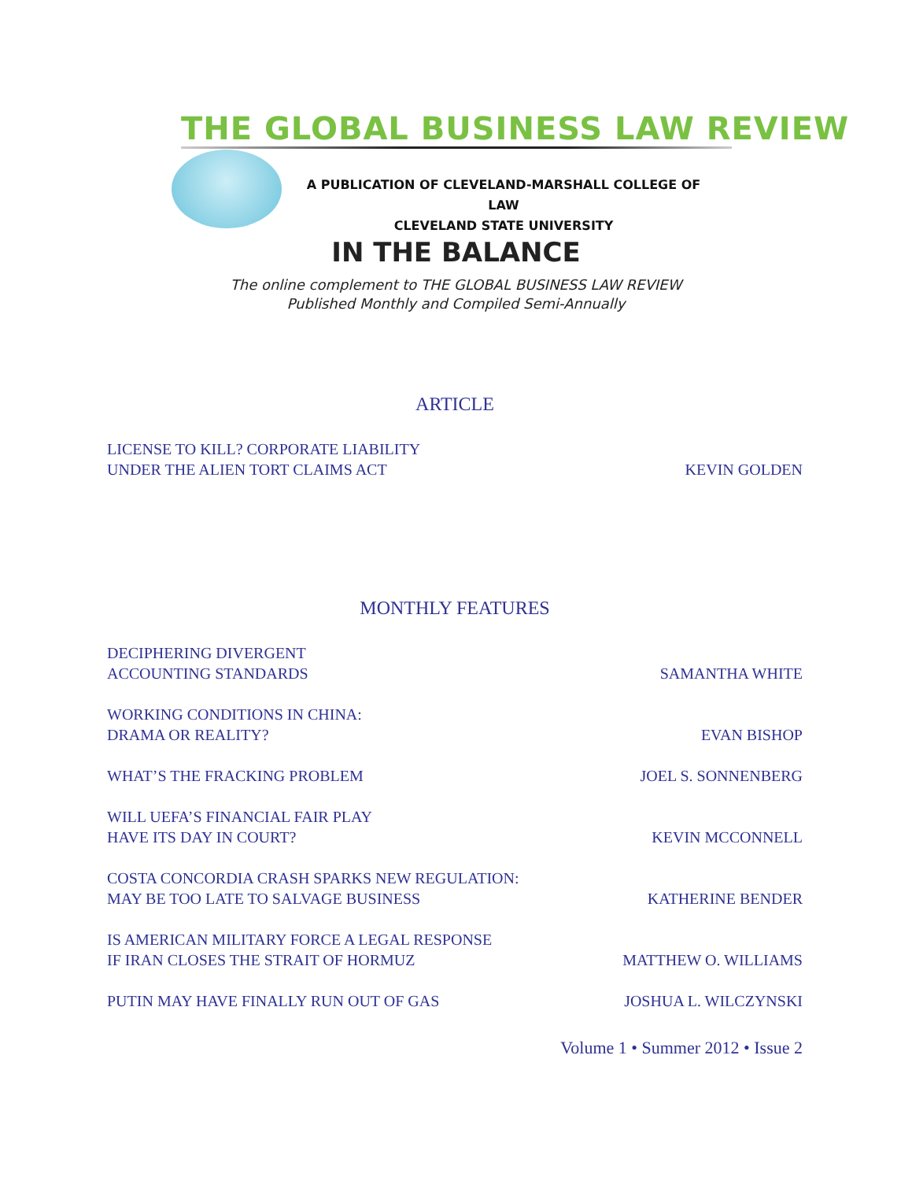THE GLOBAL BUSINESS LAW REVIEW
A PUBLICATION OF CLEVELAND-MARSHALL COLLEGE OF LAW
CLEVELAND STATE UNIVERSITY
IN THE BALANCE
The online complement to THE GLOBAL BUSINESS LAW REVIEW
Published Monthly and Compiled Semi-Annually
ARTICLE
LICENSE TO KILL? CORPORATE LIABILITY
UNDER THE ALIEN TORT CLAIMS ACT
KEVIN GOLDEN
MONTHLY FEATURES
DECIPHERING DIVERGENT
ACCOUNTING STANDARDS
SAMANTHA WHITE
WORKING CONDITIONS IN CHINA:
DRAMA OR REALITY?
EVAN BISHOP
WHAT’S THE FRACKING PROBLEM
JOEL S. SONNENBERG
WILL UEFA’S FINANCIAL FAIR PLAY
HAVE ITS DAY IN COURT?
KEVIN MCCONNELL
COSTA CONCORDIA CRASH SPARKS NEW REGULATION:
MAY BE TOO LATE TO SALVAGE BUSINESS
KATHERINE BENDER
IS AMERICAN MILITARY FORCE A LEGAL RESPONSE
IF IRAN CLOSES THE STRAIT OF HORMUZ
MATTHEW O. WILLIAMS
PUTIN MAY HAVE FINALLY RUN OUT OF GAS
JOSHUA L. WILCZYNSKI
Volume 1 • Summer 2012 • Issue 2